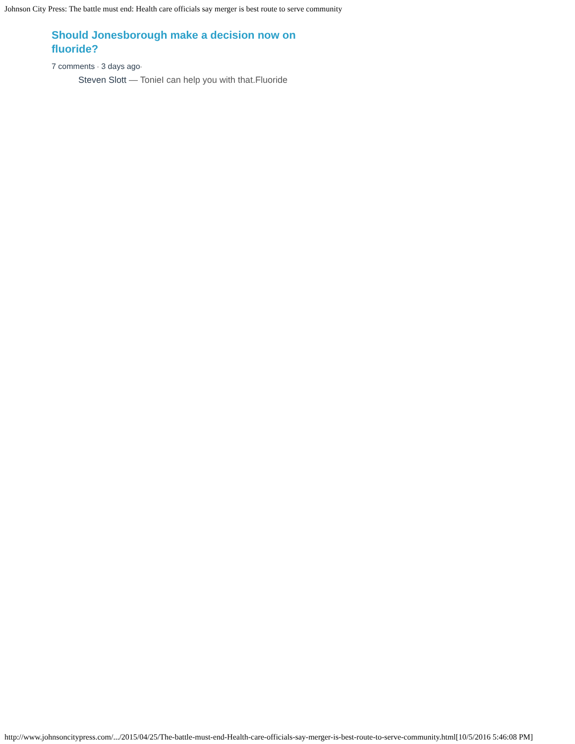Johnson City Press: The battle must end: Health care officials say merger is best route to serve community
Should Jonesborough make a decision now on fluoride?
7 comments • 3 days ago•
Steven Slott — ToniеI can help you with that.Fluoride
http://www.johnsoncitypress.com/.../2015/04/25/The-battle-must-end-Health-care-officials-say-merger-is-best-route-to-serve-community.html[10/5/2016 5:46:08 PM]